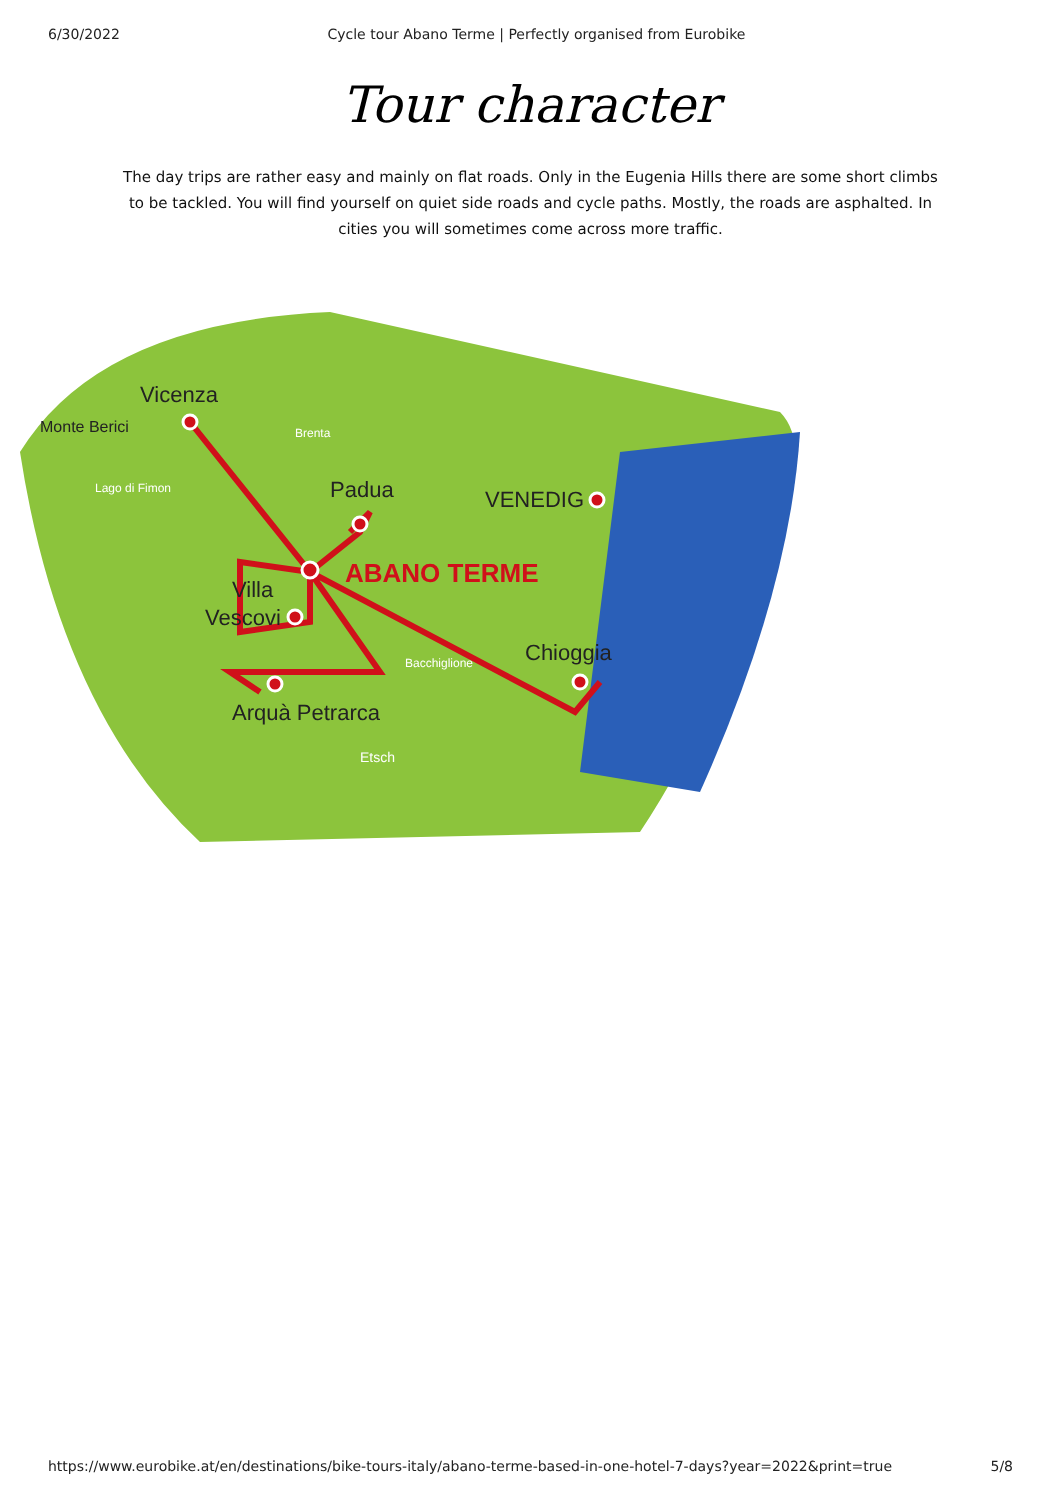6/30/2022 Cycle tour Abano Terme | Perfectly organised from Eurobike
Tour character
The day trips are rather easy and mainly on flat roads. Only in the Eugenia Hills there are some short climbs to be tackled. You will find yourself on quiet side roads and cycle paths. Mostly, the roads are asphalted. In cities you will sometimes come across more traffic.
Vicenza
Monte Berici
Padua
VENEDIG
ABANO TERME
Villa
Vescovi
Chioggia
Arquà Petrarca
Etsch
Bacchiglione
Brenta
Lago di Fimon
https://www.eurobike.at/en/destinations/bike-tours-italy/abano-terme-based-in-one-hotel-7-days?year=2022&print=true 5/8